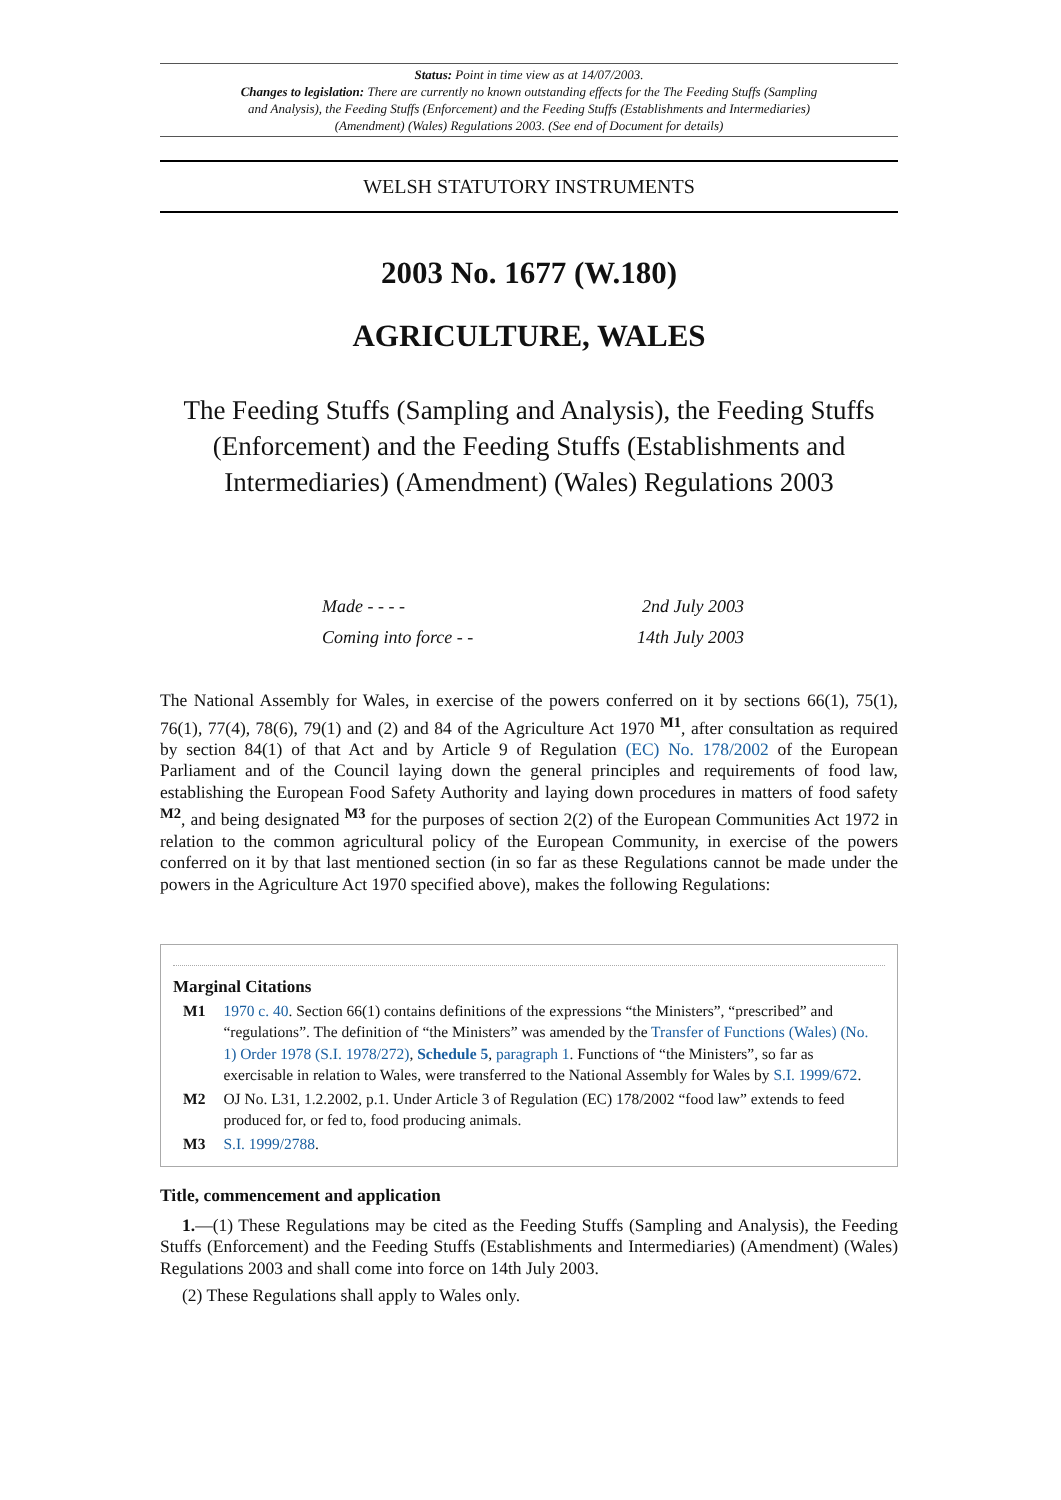Status: Point in time view as at 14/07/2003.
Changes to legislation: There are currently no known outstanding effects for the The Feeding Stuffs (Sampling and Analysis), the Feeding Stuffs (Enforcement) and the Feeding Stuffs (Establishments and Intermediaries) (Amendment) (Wales) Regulations 2003. (See end of Document for details)
WELSH STATUTORY INSTRUMENTS
2003 No. 1677 (W.180)
AGRICULTURE, WALES
The Feeding Stuffs (Sampling and Analysis), the Feeding Stuffs (Enforcement) and the Feeding Stuffs (Establishments and Intermediaries) (Amendment) (Wales) Regulations 2003
| Made - - - - | 2nd July 2003 |
| Coming into force - - | 14th July 2003 |
The National Assembly for Wales, in exercise of the powers conferred on it by sections 66(1), 75(1), 76(1), 77(4), 78(6), 79(1) and (2) and 84 of the Agriculture Act 1970 <sup>M1</sup>, after consultation as required by section 84(1) of that Act and by Article 9 of Regulation (EC) No. 178/2002 of the European Parliament and of the Council laying down the general principles and requirements of food law, establishing the European Food Safety Authority and laying down procedures in matters of food safety <sup>M2</sup>, and being designated <sup>M3</sup> for the purposes of section 2(2) of the European Communities Act 1972 in relation to the common agricultural policy of the European Community, in exercise of the powers conferred on it by that last mentioned section (in so far as these Regulations cannot be made under the powers in the Agriculture Act 1970 specified above), makes the following Regulations:
Marginal Citations
| M1 | 1970 c. 40 . Section 66(1) contains definitions of the expressions “the Ministers”, “prescribed” and “regulations”. The definition of “the Ministers” was amended by the Transfer of Functions (Wales) (No. 1) Order 1978 (S.I. 1978/272) , Schedule 5 , paragraph 1 . Functions of “the Ministers”, so far as exercisable in relation to Wales, were transferred to the National Assembly for Wales by S.I. 1999/672 . |
| M2 | OJ No. L31, 1.2.2002, p.1. Under Article 3 of Regulation (EC) 178/2002 “food law” extends to feed produced for, or fed to, food producing animals. |
| M3 | S.I. 1999/2788 . |
Title, commencement and application
1.—(1) These Regulations may be cited as the Feeding Stuffs (Sampling and Analysis), the Feeding Stuffs (Enforcement) and the Feeding Stuffs (Establishments and Intermediaries) (Amendment) (Wales) Regulations 2003 and shall come into force on 14th July 2003.
(2) These Regulations shall apply to Wales only.